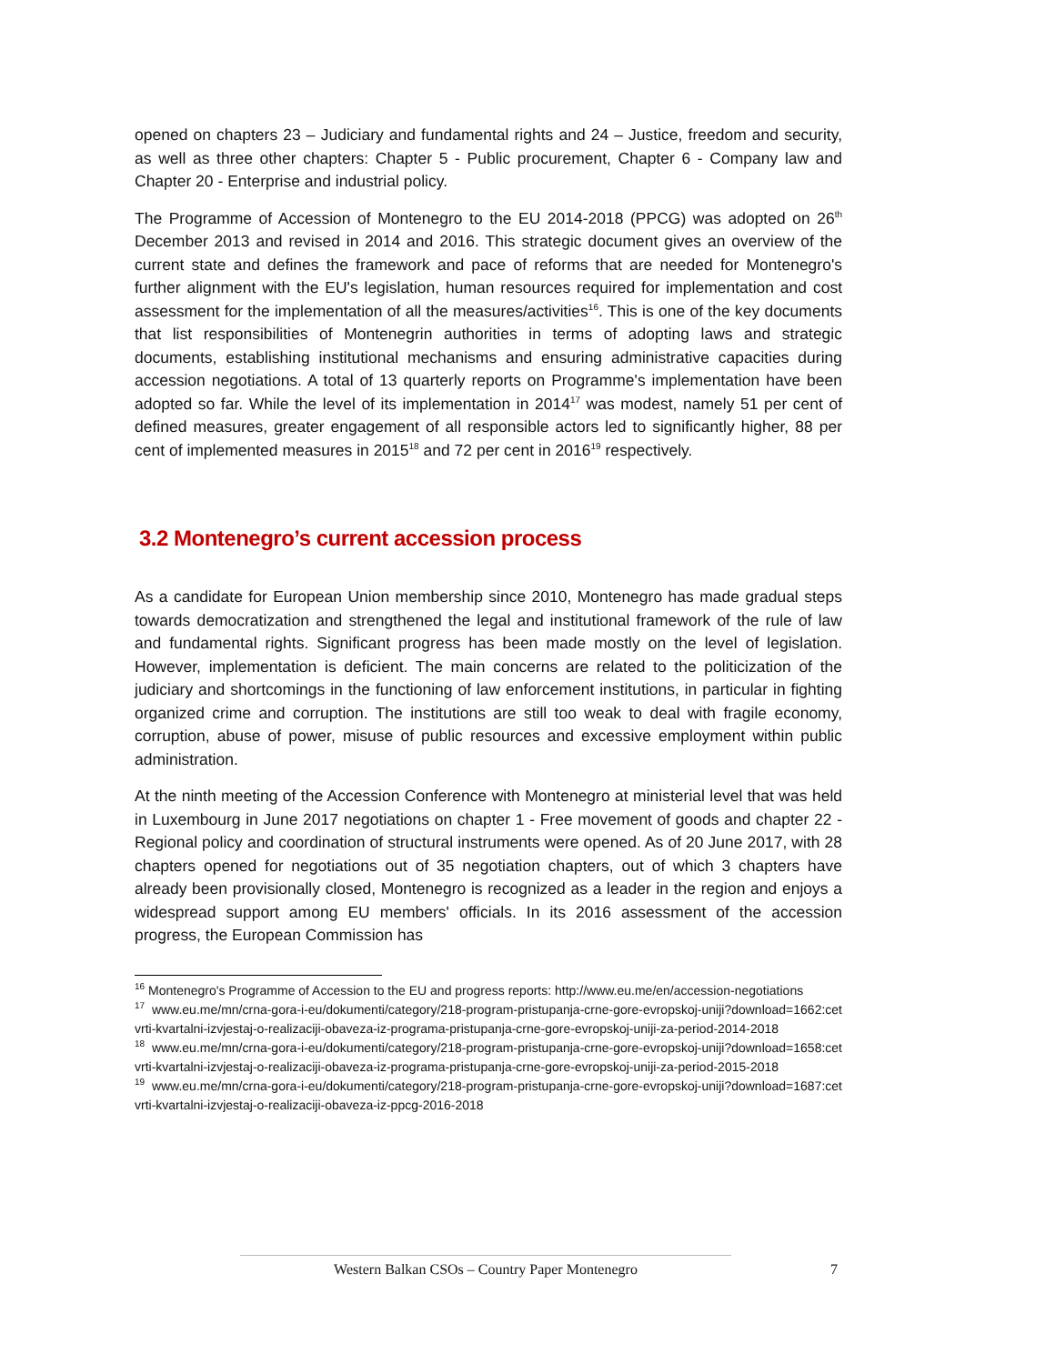opened on chapters 23 – Judiciary and fundamental rights and 24 – Justice, freedom and security, as well as three other chapters: Chapter 5 - Public procurement, Chapter 6 - Company law and Chapter 20 - Enterprise and industrial policy.
The Programme of Accession of Montenegro to the EU 2014-2018 (PPCG) was adopted on 26<sup>th</sup> December 2013 and revised in 2014 and 2016. This strategic document gives an overview of the current state and defines the framework and pace of reforms that are needed for Montenegro's further alignment with the EU's legislation, human resources required for implementation and cost assessment for the implementation of all the measures/activities<sup>16</sup>. This is one of the key documents that list responsibilities of Montenegrin authorities in terms of adopting laws and strategic documents, establishing institutional mechanisms and ensuring administrative capacities during accession negotiations. A total of 13 quarterly reports on Programme's implementation have been adopted so far. While the level of its implementation in 2014<sup>17</sup> was modest, namely 51 per cent of defined measures, greater engagement of all responsible actors led to significantly higher, 88 per cent of implemented measures in 2015<sup>18</sup> and 72 per cent in 2016<sup>19</sup> respectively.
3.2 Montenegro’s current accession process
As a candidate for European Union membership since 2010, Montenegro has made gradual steps towards democratization and strengthened the legal and institutional framework of the rule of law and fundamental rights. Significant progress has been made mostly on the level of legislation. However, implementation is deficient. The main concerns are related to the politicization of the judiciary and shortcomings in the functioning of law enforcement institutions, in particular in fighting organized crime and corruption. The institutions are still too weak to deal with fragile economy, corruption, abuse of power, misuse of public resources and excessive employment within public administration.
At the ninth meeting of the Accession Conference with Montenegro at ministerial level that was held in Luxembourg in June 2017 negotiations on chapter 1 - Free movement of goods and chapter 22 - Regional policy and coordination of structural instruments were opened. As of 20 June 2017, with 28 chapters opened for negotiations out of 35 negotiation chapters, out of which 3 chapters have already been provisionally closed, Montenegro is recognized as a leader in the region and enjoys a widespread support among EU members' officials. In its 2016 assessment of the accession progress, the European Commission has
<sup>16</sup> Montenegro's Programme of Accession to the EU and progress reports: http://www.eu.me/en/accession-negotiations
<sup>17</sup> www.eu.me/mn/crna-gora-i-eu/dokumenti/category/218-program-pristupanja-crne-gore-evropskoj-uniji?download=1662:cetvrti-kvartalni-izvjestaj-o-realizaciji-obaveza-iz-programa-pristupanja-crne-gore-evropskoj-uniji-za-period-2014-2018
<sup>18</sup> www.eu.me/mn/crna-gora-i-eu/dokumenti/category/218-program-pristupanja-crne-gore-evropskoj-uniji?download=1658:cetvrti-kvartalni-izvjestaj-o-realizaciji-obaveza-iz-programa-pristupanja-crne-gore-evropskoj-uniji-za-period-2015-2018
<sup>19</sup> www.eu.me/mn/crna-gora-i-eu/dokumenti/category/218-program-pristupanja-crne-gore-evropskoj-uniji?download=1687:cetvrti-kvartalni-izvjestaj-o-realizaciji-obaveza-iz-ppcg-2016-2018
Western Balkan CSOs – Country Paper Montenegro 7